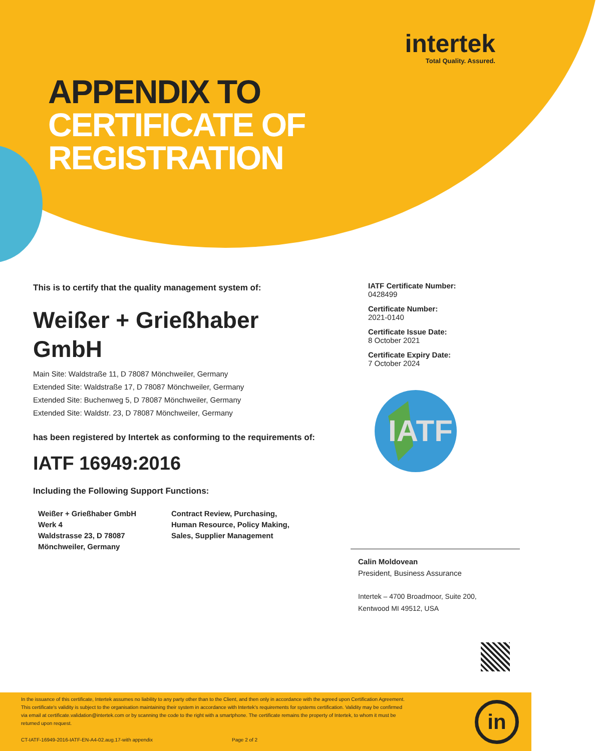intertek
Total Quality. Assured.
APPENDIX TO
CERTIFICATE OF
REGISTRATION
This is to certify that the quality management system of:
Weißer + Grießhaber
GmbH
Main Site: Waldstraße 11, D 78087 Mönchweiler, Germany
Extended Site: Waldstraße 17, D 78087 Mönchweiler, Germany
Extended Site: Buchenweg 5, D 78087 Mönchweiler, Germany
Extended Site: Waldstr. 23, D 78087 Mönchweiler, Germany
has been registered by Intertek as conforming to the requirements of:
IATF 16949:2016
Including the Following Support Functions:
Weißer + Grießhaber GmbH
Werk 4
Waldstrasse 23, D 78087
Mönchweiler, Germany
Contract Review, Purchasing,
Human Resource, Policy Making,
Sales, Supplier Management
IATF Certificate Number:
0428499
Certificate Number:
2021-0140
Certificate Issue Date:
8 October 2021
Certificate Expiry Date:
7 October 2024
IATF
Calin Moldovean
President, Business Assurance
Intertek – 4700 Broadmoor, Suite 200,
Kentwood MI 49512, USA
In the issuance of this certificate, Intertek assumes no liability to any party other than to the Client, and then only in accordance with the agreed upon Certification Agreement. This certificate's validity is subject to the organisation maintaining their system in accordance with Intertek's requirements for systems certification. Validity may be confirmed via email at certificate.validation@intertek.com or by scanning the code to the right with a smartphone. The certificate remains the property of Intertek, to whom it must be returned upon request.
in
CT-IATF-16949-2016-IATF-EN-A4-02.aug.17-with appendix
Page 2 of 2